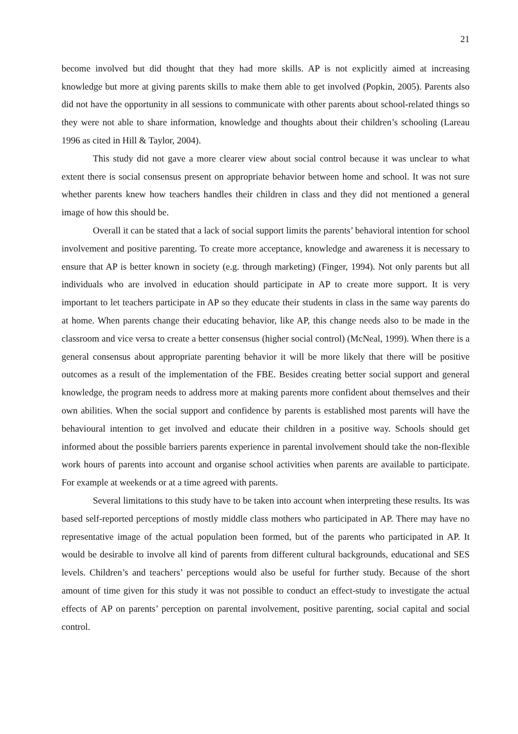21
become involved but did thought that they had more skills. AP is not explicitly aimed at increasing knowledge but more at giving parents skills to make them able to get involved (Popkin, 2005). Parents also did not have the opportunity in all sessions to communicate with other parents about school-related things so they were not able to share information, knowledge and thoughts about their children’s schooling (Lareau 1996 as cited in Hill & Taylor, 2004).
This study did not gave a more clearer view about social control because it was unclear to what extent there is social consensus present on appropriate behavior between home and school. It was not sure whether parents knew how teachers handles their children in class and they did not mentioned a general image of how this should be.
Overall it can be stated that a lack of social support limits the parents’ behavioral intention for school involvement and positive parenting. To create more acceptance, knowledge and awareness it is necessary to ensure that AP is better known in society (e.g. through marketing) (Finger, 1994). Not only parents but all individuals who are involved in education should participate in AP to create more support. It is very important to let teachers participate in AP so they educate their students in class in the same way parents do at home. When parents change their educating behavior, like AP, this change needs also to be made in the classroom and vice versa to create a better consensus (higher social control) (McNeal, 1999). When there is a general consensus about appropriate parenting behavior it will be more likely that there will be positive outcomes as a result of the implementation of the FBE. Besides creating better social support and general knowledge, the program needs to address more at making parents more confident about themselves and their own abilities. When the social support and confidence by parents is established most parents will have the behavioural intention to get involved and educate their children in a positive way. Schools should get informed about the possible barriers parents experience in parental involvement should take the non-flexible work hours of parents into account and organise school activities when parents are available to participate. For example at weekends or at a time agreed with parents.
Several limitations to this study have to be taken into account when interpreting these results. Its was based self-reported perceptions of mostly middle class mothers who participated in AP. There may have no representative image of the actual population been formed, but of the parents who participated in AP. It would be desirable to involve all kind of parents from different cultural backgrounds, educational and SES levels. Children’s and teachers’ perceptions would also be useful for further study. Because of the short amount of time given for this study it was not possible to conduct an effect-study to investigate the actual effects of AP on parents’ perception on parental involvement, positive parenting, social capital and social control.